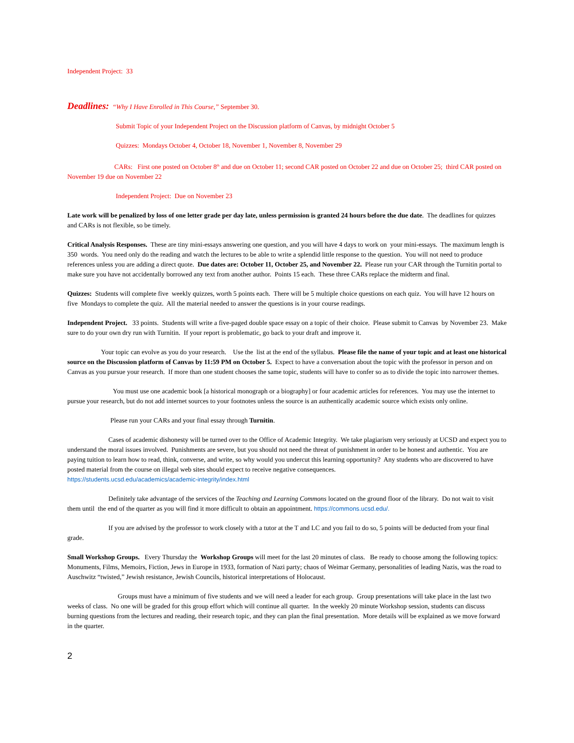Independent Project: 33
Deadlines: “Why I Have Enrolled in This Course,” September 30.
Submit Topic of your Independent Project on the Discussion platform of Canvas, by midnight October 5
Quizzes: Mondays October 4, October 18, November 1, November 8, November 29
CARs: First one posted on October 8<sup>th</sup> and due on October 11; second CAR posted on October 22 and due on October 25; third CAR posted on November 19 due on November 22
Independent Project: Due on November 23
Late work will be penalized by loss of one letter grade per day late, unless permission is granted 24 hours before the due date. The deadlines for quizzes and CARs is not flexible, so be timely.
Critical Analysis Responses. These are tiny mini-essays answering one question, and you will have 4 days to work on your mini-essays. The maximum length is 350 words. You need only do the reading and watch the lectures to be able to write a splendid little response to the question. You will not need to produce references unless you are adding a direct quote. Due dates are: October 11, October 25, and November 22. Please run your CAR through the Turnitin portal to make sure you have not accidentally borrowed any text from another author. Points 15 each. These three CARs replace the midterm and final.
Quizzes: Students will complete five weekly quizzes, worth 5 points each. There will be 5 multiple choice questions on each quiz. You will have 12 hours on five Mondays to complete the quiz. All the material needed to answer the questions is in your course readings.
Independent Project. 33 points. Students will write a five-paged double space essay on a topic of their choice. Please submit to Canvas by November 23. Make sure to do your own dry run with Turnitin. If your report is problematic, go back to your draft and improve it.
Your topic can evolve as you do your research. Use the list at the end of the syllabus. Please file the name of your topic and at least one historical source on the Discussion platform of Canvas by 11:59 PM on October 5. Expect to have a conversation about the topic with the professor in person and on Canvas as you pursue your research. If more than one student chooses the same topic, students will have to confer so as to divide the topic into narrower themes.
You must use one academic book [a historical monograph or a biography] or four academic articles for references. You may use the internet to pursue your research, but do not add internet sources to your footnotes unless the source is an authentically academic source which exists only online.
Please run your CARs and your final essay through Turnitin.
Cases of academic dishonesty will be turned over to the Office of Academic Integrity. We take plagiarism very seriously at UCSD and expect you to understand the moral issues involved. Punishments are severe, but you should not need the threat of punishment in order to be honest and authentic. You are paying tuition to learn how to read, think, converse, and write, so why would you undercut this learning opportunity? Any students who are discovered to have posted material from the course on illegal web sites should expect to receive negative consequences.
https://students.ucsd.edu/academics/academic-integrity/index.html
Definitely take advantage of the services of the Teaching and Learning Commons located on the ground floor of the library. Do not wait to visit them until the end of the quarter as you will find it more difficult to obtain an appointment. https://commons.ucsd.edu/.
If you are advised by the professor to work closely with a tutor at the T and LC and you fail to do so, 5 points will be deducted from your final grade.
Small Workshop Groups. Every Thursday the Workshop Groups will meet for the last 20 minutes of class. Be ready to choose among the following topics: Monuments, Films, Memoirs, Fiction, Jews in Europe in 1933, formation of Nazi party; chaos of Weimar Germany, personalities of leading Nazis, was the road to Auschwitz “twisted,” Jewish resistance, Jewish Councils, historical interpretations of Holocaust.
Groups must have a minimum of five students and we will need a leader for each group. Group presentations will take place in the last two weeks of class. No one will be graded for this group effort which will continue all quarter. In the weekly 20 minute Workshop session, students can discuss burning questions from the lectures and reading, their research topic, and they can plan the final presentation. More details will be explained as we move forward in the quarter.
2